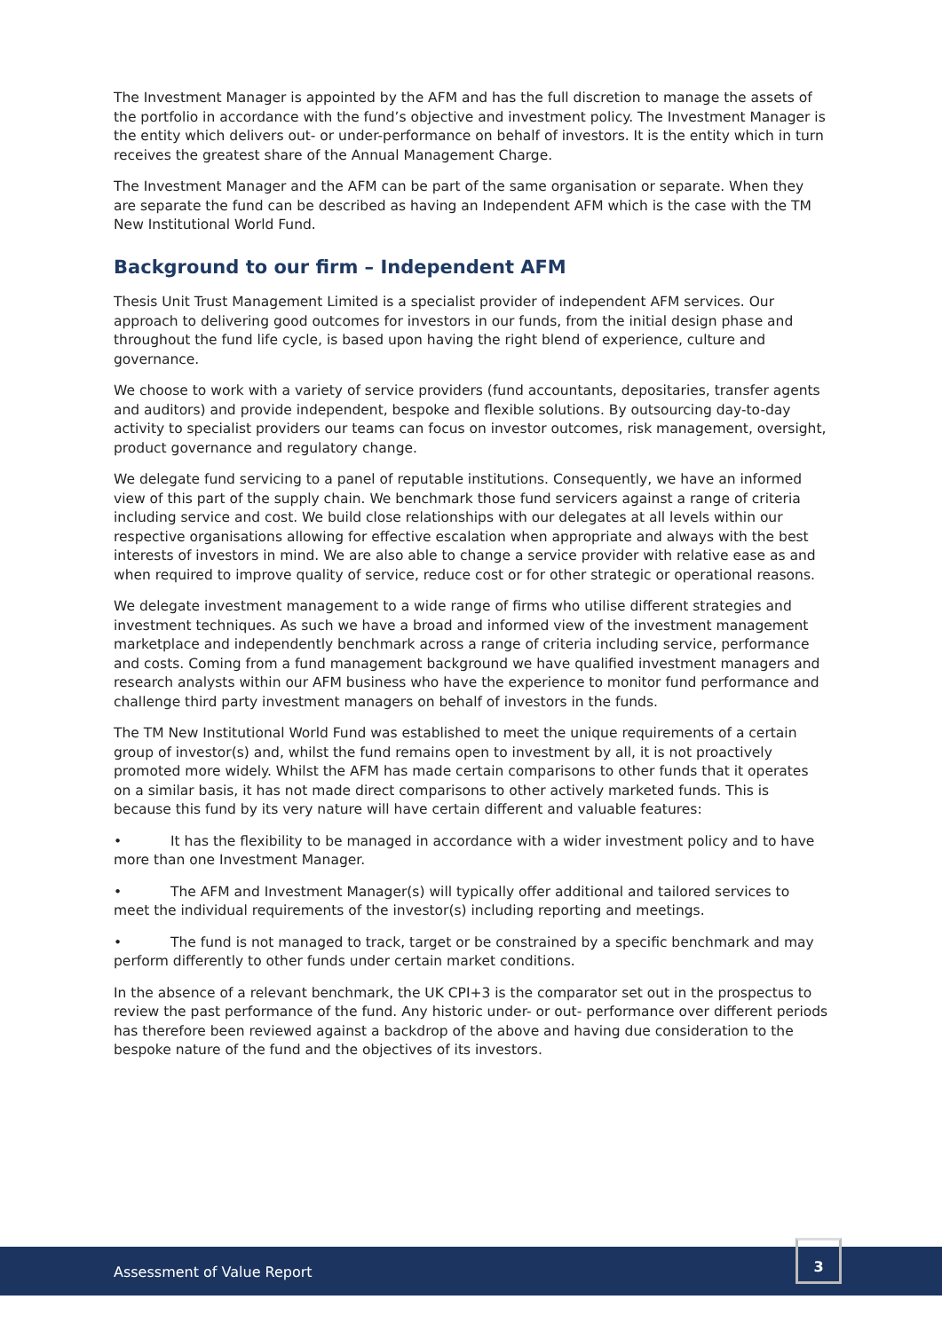The Investment Manager is appointed by the AFM and has the full discretion to manage the assets of the portfolio in accordance with the fund’s objective and investment policy. The Investment Manager is the entity which delivers out- or under-performance on behalf of investors. It is the entity which in turn receives the greatest share of the Annual Management Charge.
The Investment Manager and the AFM can be part of the same organisation or separate. When they are separate the fund can be described as having an Independent AFM which is the case with the TM New Institutional World Fund.
Background to our firm – Independent AFM
Thesis Unit Trust Management Limited is a specialist provider of independent AFM services. Our approach to delivering good outcomes for investors in our funds, from the initial design phase and throughout the fund life cycle, is based upon having the right blend of experience, culture and governance.
We choose to work with a variety of service providers (fund accountants, depositaries, transfer agents and auditors) and provide independent, bespoke and flexible solutions. By outsourcing day-to-day activity to specialist providers our teams can focus on investor outcomes, risk management, oversight, product governance and regulatory change.
We delegate fund servicing to a panel of reputable institutions. Consequently, we have an informed view of this part of the supply chain. We benchmark those fund servicers against a range of criteria including service and cost. We build close relationships with our delegates at all levels within our respective organisations allowing for effective escalation when appropriate and always with the best interests of investors in mind. We are also able to change a service provider with relative ease as and when required to improve quality of service, reduce cost or for other strategic or operational reasons.
We delegate investment management to a wide range of firms who utilise different strategies and investment techniques. As such we have a broad and informed view of the investment management marketplace and independently benchmark across a range of criteria including service, performance and costs. Coming from a fund management background we have qualified investment managers and research analysts within our AFM business who have the experience to monitor fund performance and challenge third party investment managers on behalf of investors in the funds.
The TM New Institutional World Fund was established to meet the unique requirements of a certain group of investor(s) and, whilst the fund remains open to investment by all, it is not proactively promoted more widely. Whilst the AFM has made certain comparisons to other funds that it operates on a similar basis, it has not made direct comparisons to other actively marketed funds. This is because this fund by its very nature will have certain different and valuable features:
• It has the flexibility to be managed in accordance with a wider investment policy and to have more than one Investment Manager.
• The AFM and Investment Manager(s) will typically offer additional and tailored services to meet the individual requirements of the investor(s) including reporting and meetings.
• The fund is not managed to track, target or be constrained by a specific benchmark and may perform differently to other funds under certain market conditions.
In the absence of a relevant benchmark, the UK CPI+3 is the comparator set out in the prospectus to review the past performance of the fund. Any historic under- or out- performance over different periods has therefore been reviewed against a backdrop of the above and having due consideration to the bespoke nature of the fund and the objectives of its investors.
Assessment of Value Report
3